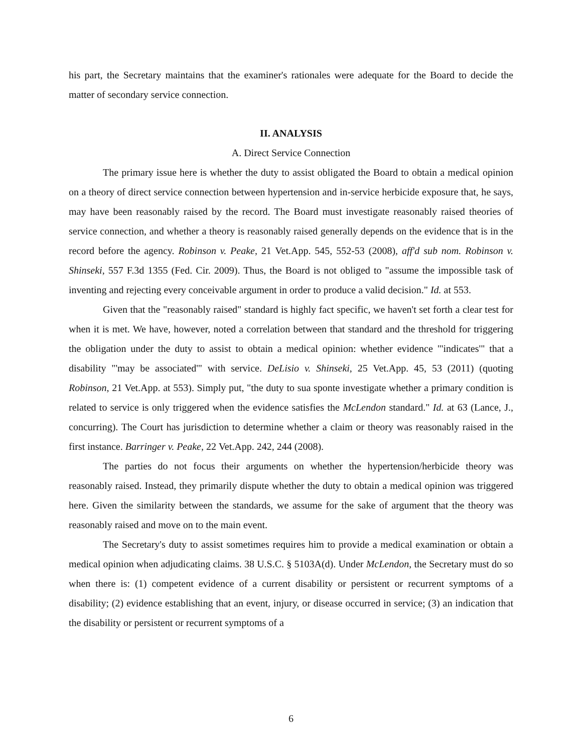his part, the Secretary maintains that the examiner's rationales were adequate for the Board to decide the matter of secondary service connection.
II. ANALYSIS
A. Direct Service Connection
The primary issue here is whether the duty to assist obligated the Board to obtain a medical opinion on a theory of direct service connection between hypertension and in-service herbicide exposure that, he says, may have been reasonably raised by the record. The Board must investigate reasonably raised theories of service connection, and whether a theory is reasonably raised generally depends on the evidence that is in the record before the agency. Robinson v. Peake, 21 Vet.App. 545, 552-53 (2008), aff'd sub nom. Robinson v. Shinseki, 557 F.3d 1355 (Fed. Cir. 2009). Thus, the Board is not obliged to "assume the impossible task of inventing and rejecting every conceivable argument in order to produce a valid decision." Id. at 553.
Given that the "reasonably raised" standard is highly fact specific, we haven't set forth a clear test for when it is met. We have, however, noted a correlation between that standard and the threshold for triggering the obligation under the duty to assist to obtain a medical opinion: whether evidence "'indicates'" that a disability "'may be associated'" with service. DeLisio v. Shinseki, 25 Vet.App. 45, 53 (2011) (quoting Robinson, 21 Vet.App. at 553). Simply put, "the duty to sua sponte investigate whether a primary condition is related to service is only triggered when the evidence satisfies the McLendon standard." Id. at 63 (Lance, J., concurring). The Court has jurisdiction to determine whether a claim or theory was reasonably raised in the first instance. Barringer v. Peake, 22 Vet.App. 242, 244 (2008).
The parties do not focus their arguments on whether the hypertension/herbicide theory was reasonably raised. Instead, they primarily dispute whether the duty to obtain a medical opinion was triggered here. Given the similarity between the standards, we assume for the sake of argument that the theory was reasonably raised and move on to the main event.
The Secretary's duty to assist sometimes requires him to provide a medical examination or obtain a medical opinion when adjudicating claims. 38 U.S.C. § 5103A(d). Under McLendon, the Secretary must do so when there is: (1) competent evidence of a current disability or persistent or recurrent symptoms of a disability; (2) evidence establishing that an event, injury, or disease occurred in service; (3) an indication that the disability or persistent or recurrent symptoms of a
6